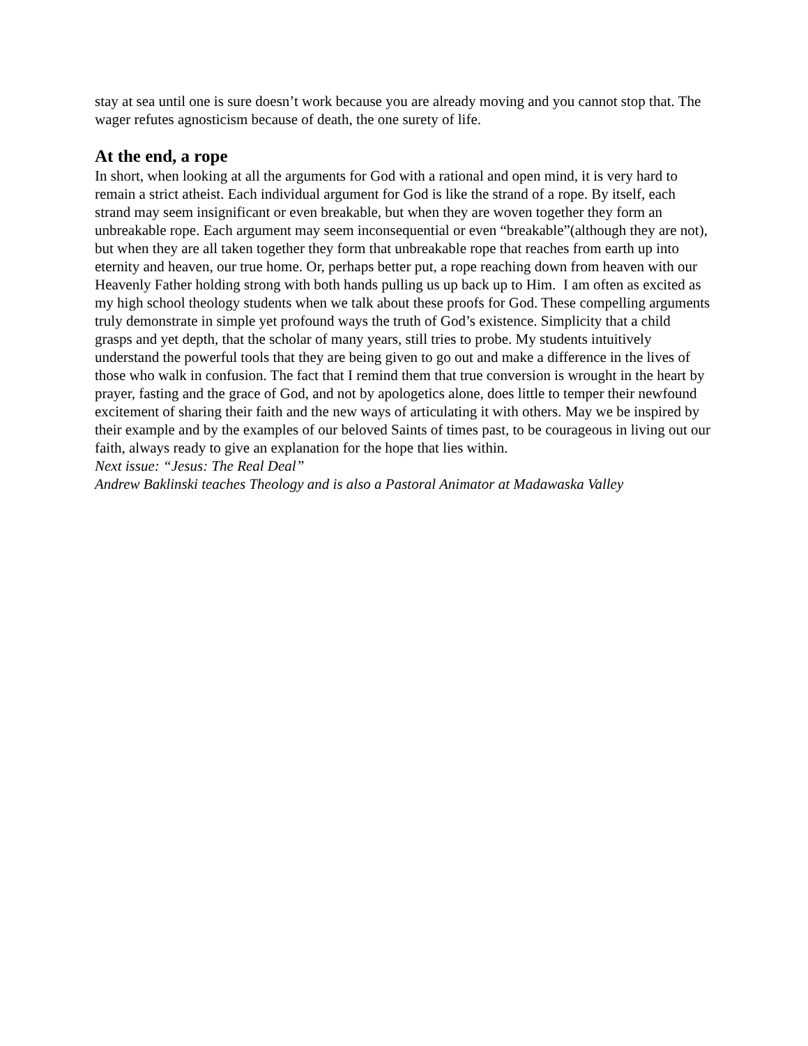stay at sea until one is sure doesn’t work because you are already moving and you cannot stop that. The wager refutes agnosticism because of death, the one surety of life.
At the end, a rope
In short, when looking at all the arguments for God with a rational and open mind, it is very hard to remain a strict atheist. Each individual argument for God is like the strand of a rope. By itself, each strand may seem insignificant or even breakable, but when they are woven together they form an unbreakable rope. Each argument may seem inconsequential or even “breakable”(although they are not), but when they are all taken together they form that unbreakable rope that reaches from earth up into eternity and heaven, our true home. Or, perhaps better put, a rope reaching down from heaven with our Heavenly Father holding strong with both hands pulling us up back up to Him. I am often as excited as my high school theology students when we talk about these proofs for God. These compelling arguments truly demonstrate in simple yet profound ways the truth of God’s existence. Simplicity that a child grasps and yet depth, that the scholar of many years, still tries to probe. My students intuitively understand the powerful tools that they are being given to go out and make a difference in the lives of those who walk in confusion. The fact that I remind them that true conversion is wrought in the heart by prayer, fasting and the grace of God, and not by apologetics alone, does little to temper their newfound excitement of sharing their faith and the new ways of articulating it with others. May we be inspired by their example and by the examples of our beloved Saints of times past, to be courageous in living out our faith, always ready to give an explanation for the hope that lies within.
Next issue: “Jesus: The Real Deal”
Andrew Baklinski teaches Theology and is also a Pastoral Animator at Madawaska Valley